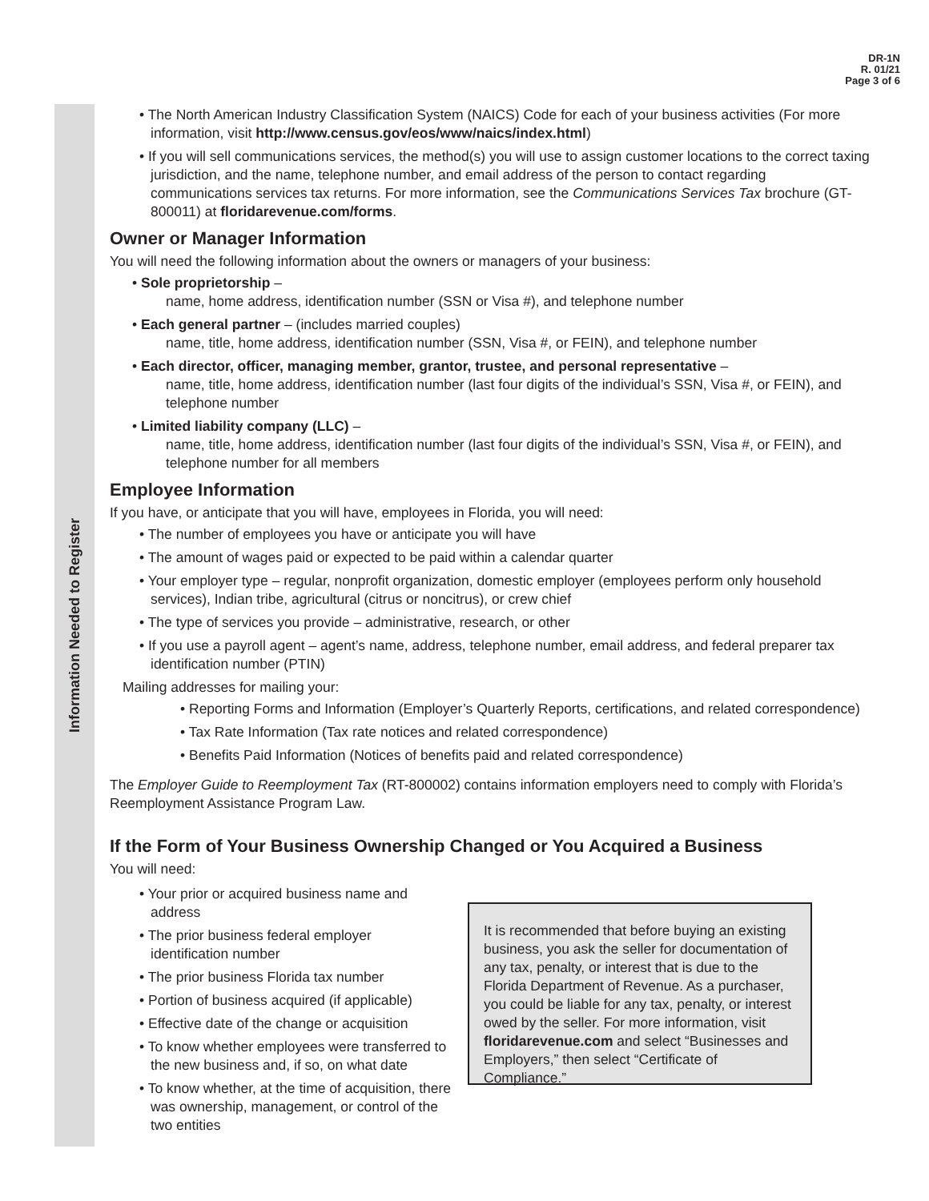DR-1N
R. 01/21
Page 3 of 6
Information Needed to Register
• The North American Industry Classification System (NAICS) Code for each of your business activities (For more information, visit http://www.census.gov/eos/www/naics/index.html)
• If you will sell communications services, the method(s) you will use to assign customer locations to the correct taxing jurisdiction, and the name, telephone number, and email address of the person to contact regarding communications services tax returns. For more information, see the Communications Services Tax brochure (GT-800011) at floridarevenue.com/forms.
Owner or Manager Information
You will need the following information about the owners or managers of your business:
• Sole proprietorship –
name, home address, identification number (SSN or Visa #), and telephone number
• Each general partner – (includes married couples)
name, title, home address, identification number (SSN, Visa #, or FEIN), and telephone number
• Each director, officer, managing member, grantor, trustee, and personal representative –
name, title, home address, identification number (last four digits of the individual’s SSN, Visa #, or FEIN), and telephone number
• Limited liability company (LLC) –
name, title, home address, identification number (last four digits of the individual’s SSN, Visa #, or FEIN), and telephone number for all members
Employee Information
If you have, or anticipate that you will have, employees in Florida, you will need:
• The number of employees you have or anticipate you will have
• The amount of wages paid or expected to be paid within a calendar quarter
• Your employer type – regular, nonprofit organization, domestic employer (employees perform only household services), Indian tribe, agricultural (citrus or noncitrus), or crew chief
• The type of services you provide – administrative, research, or other
• If you use a payroll agent – agent’s name, address, telephone number, email address, and federal preparer tax identification number (PTIN)
Mailing addresses for mailing your:
• Reporting Forms and Information (Employer’s Quarterly Reports, certifications, and related correspondence)
• Tax Rate Information (Tax rate notices and related correspondence)
• Benefits Paid Information (Notices of benefits paid and related correspondence)
The Employer Guide to Reemployment Tax (RT-800002) contains information employers need to comply with Florida’s Reemployment Assistance Program Law.
If the Form of Your Business Ownership Changed or You Acquired a Business
You will need:
• Your prior or acquired business name and address
• The prior business federal employer identification number
• The prior business Florida tax number
• Portion of business acquired (if applicable)
• Effective date of the change or acquisition
• To know whether employees were transferred to the new business and, if so, on what date
• To know whether, at the time of acquisition, there was ownership, management, or control of the two entities
It is recommended that before buying an existing business, you ask the seller for documentation of any tax, penalty, or interest that is due to the Florida Department of Revenue. As a purchaser, you could be liable for any tax, penalty, or interest owed by the seller. For more information, visit floridarevenue.com and select “Businesses and Employers,” then select “Certificate of Compliance.”